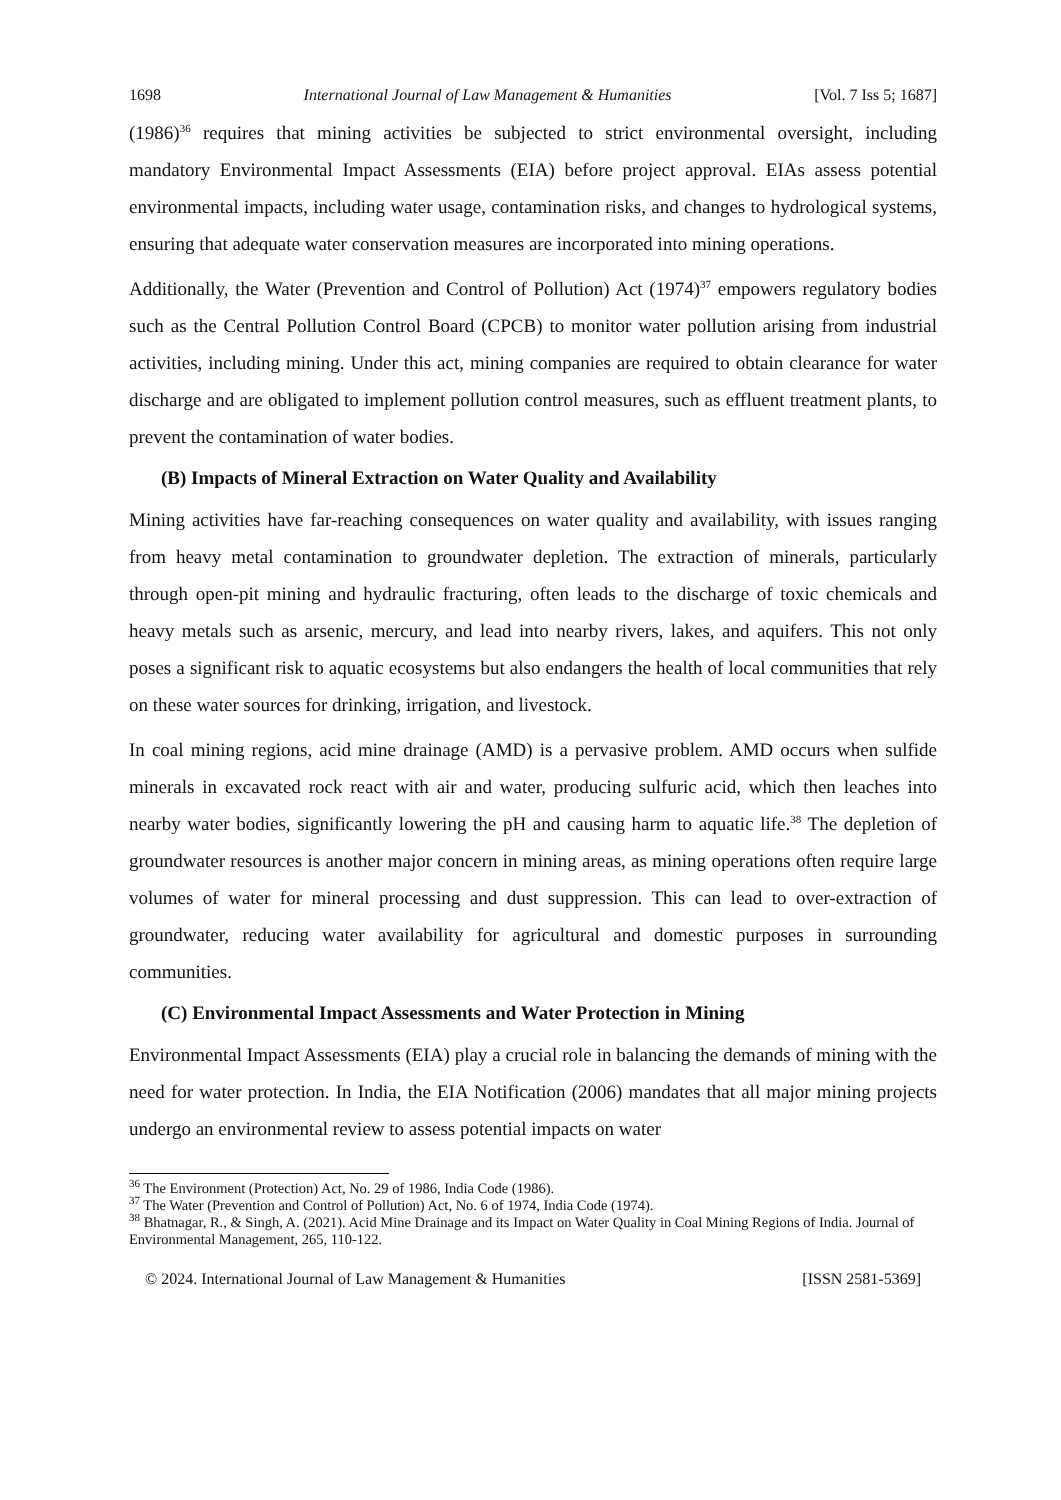1698 International Journal of Law Management & Humanities [Vol. 7 Iss 5; 1687]
(1986)<sup>36</sup> requires that mining activities be subjected to strict environmental oversight, including mandatory Environmental Impact Assessments (EIA) before project approval. EIAs assess potential environmental impacts, including water usage, contamination risks, and changes to hydrological systems, ensuring that adequate water conservation measures are incorporated into mining operations.
Additionally, the Water (Prevention and Control of Pollution) Act (1974)<sup>37</sup> empowers regulatory bodies such as the Central Pollution Control Board (CPCB) to monitor water pollution arising from industrial activities, including mining. Under this act, mining companies are required to obtain clearance for water discharge and are obligated to implement pollution control measures, such as effluent treatment plants, to prevent the contamination of water bodies.
(B) Impacts of Mineral Extraction on Water Quality and Availability
Mining activities have far-reaching consequences on water quality and availability, with issues ranging from heavy metal contamination to groundwater depletion. The extraction of minerals, particularly through open-pit mining and hydraulic fracturing, often leads to the discharge of toxic chemicals and heavy metals such as arsenic, mercury, and lead into nearby rivers, lakes, and aquifers. This not only poses a significant risk to aquatic ecosystems but also endangers the health of local communities that rely on these water sources for drinking, irrigation, and livestock.
In coal mining regions, acid mine drainage (AMD) is a pervasive problem. AMD occurs when sulfide minerals in excavated rock react with air and water, producing sulfuric acid, which then leaches into nearby water bodies, significantly lowering the pH and causing harm to aquatic life.<sup>38</sup> The depletion of groundwater resources is another major concern in mining areas, as mining operations often require large volumes of water for mineral processing and dust suppression. This can lead to over-extraction of groundwater, reducing water availability for agricultural and domestic purposes in surrounding communities.
(C) Environmental Impact Assessments and Water Protection in Mining
Environmental Impact Assessments (EIA) play a crucial role in balancing the demands of mining with the need for water protection. In India, the EIA Notification (2006) mandates that all major mining projects undergo an environmental review to assess potential impacts on water
<sup>36</sup> The Environment (Protection) Act, No. 29 of 1986, India Code (1986).
<sup>37</sup> The Water (Prevention and Control of Pollution) Act, No. 6 of 1974, India Code (1974).
<sup>38</sup> Bhatnagar, R., & Singh, A. (2021). Acid Mine Drainage and its Impact on Water Quality in Coal Mining Regions of India. Journal of Environmental Management, 265, 110-122.
© 2024. International Journal of Law Management & Humanities [ISSN 2581-5369]